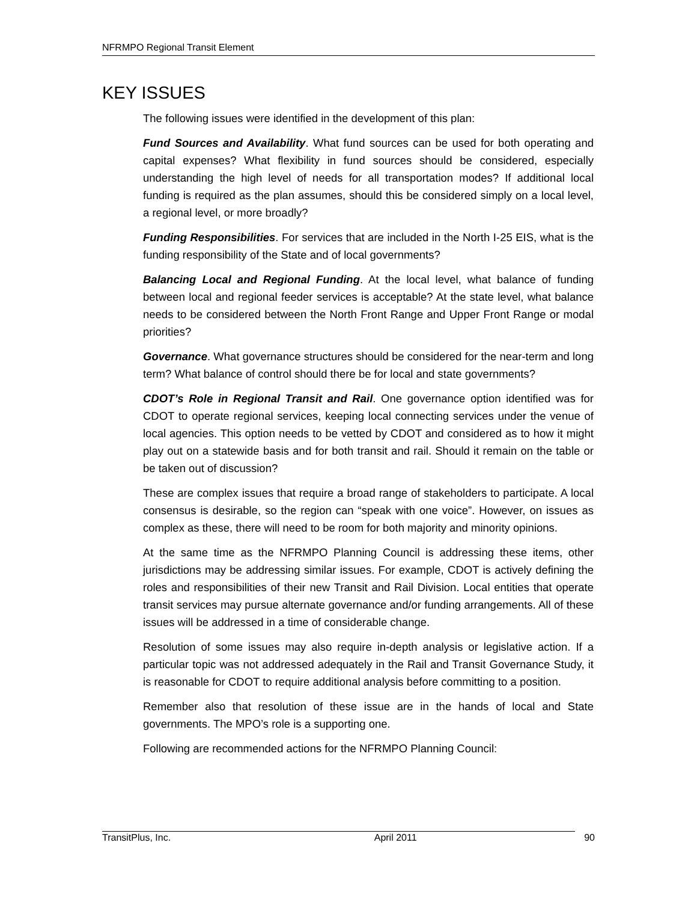NFRMPO Regional Transit Element
KEY ISSUES
The following issues were identified in the development of this plan:
Fund Sources and Availability. What fund sources can be used for both operating and capital expenses? What flexibility in fund sources should be considered, especially understanding the high level of needs for all transportation modes? If additional local funding is required as the plan assumes, should this be considered simply on a local level, a regional level, or more broadly?
Funding Responsibilities. For services that are included in the North I-25 EIS, what is the funding responsibility of the State and of local governments?
Balancing Local and Regional Funding. At the local level, what balance of funding between local and regional feeder services is acceptable? At the state level, what balance needs to be considered between the North Front Range and Upper Front Range or modal priorities?
Governance. What governance structures should be considered for the near-term and long term? What balance of control should there be for local and state governments?
CDOT’s Role in Regional Transit and Rail. One governance option identified was for CDOT to operate regional services, keeping local connecting services under the venue of local agencies. This option needs to be vetted by CDOT and considered as to how it might play out on a statewide basis and for both transit and rail. Should it remain on the table or be taken out of discussion?
These are complex issues that require a broad range of stakeholders to participate. A local consensus is desirable, so the region can “speak with one voice”. However, on issues as complex as these, there will need to be room for both majority and minority opinions.
At the same time as the NFRMPO Planning Council is addressing these items, other jurisdictions may be addressing similar issues. For example, CDOT is actively defining the roles and responsibilities of their new Transit and Rail Division. Local entities that operate transit services may pursue alternate governance and/or funding arrangements. All of these issues will be addressed in a time of considerable change.
Resolution of some issues may also require in-depth analysis or legislative action. If a particular topic was not addressed adequately in the Rail and Transit Governance Study, it is reasonable for CDOT to require additional analysis before committing to a position.
Remember also that resolution of these issue are in the hands of local and State governments. The MPO’s role is a supporting one.
Following are recommended actions for the NFRMPO Planning Council:
TransitPlus, Inc. April 2011 90